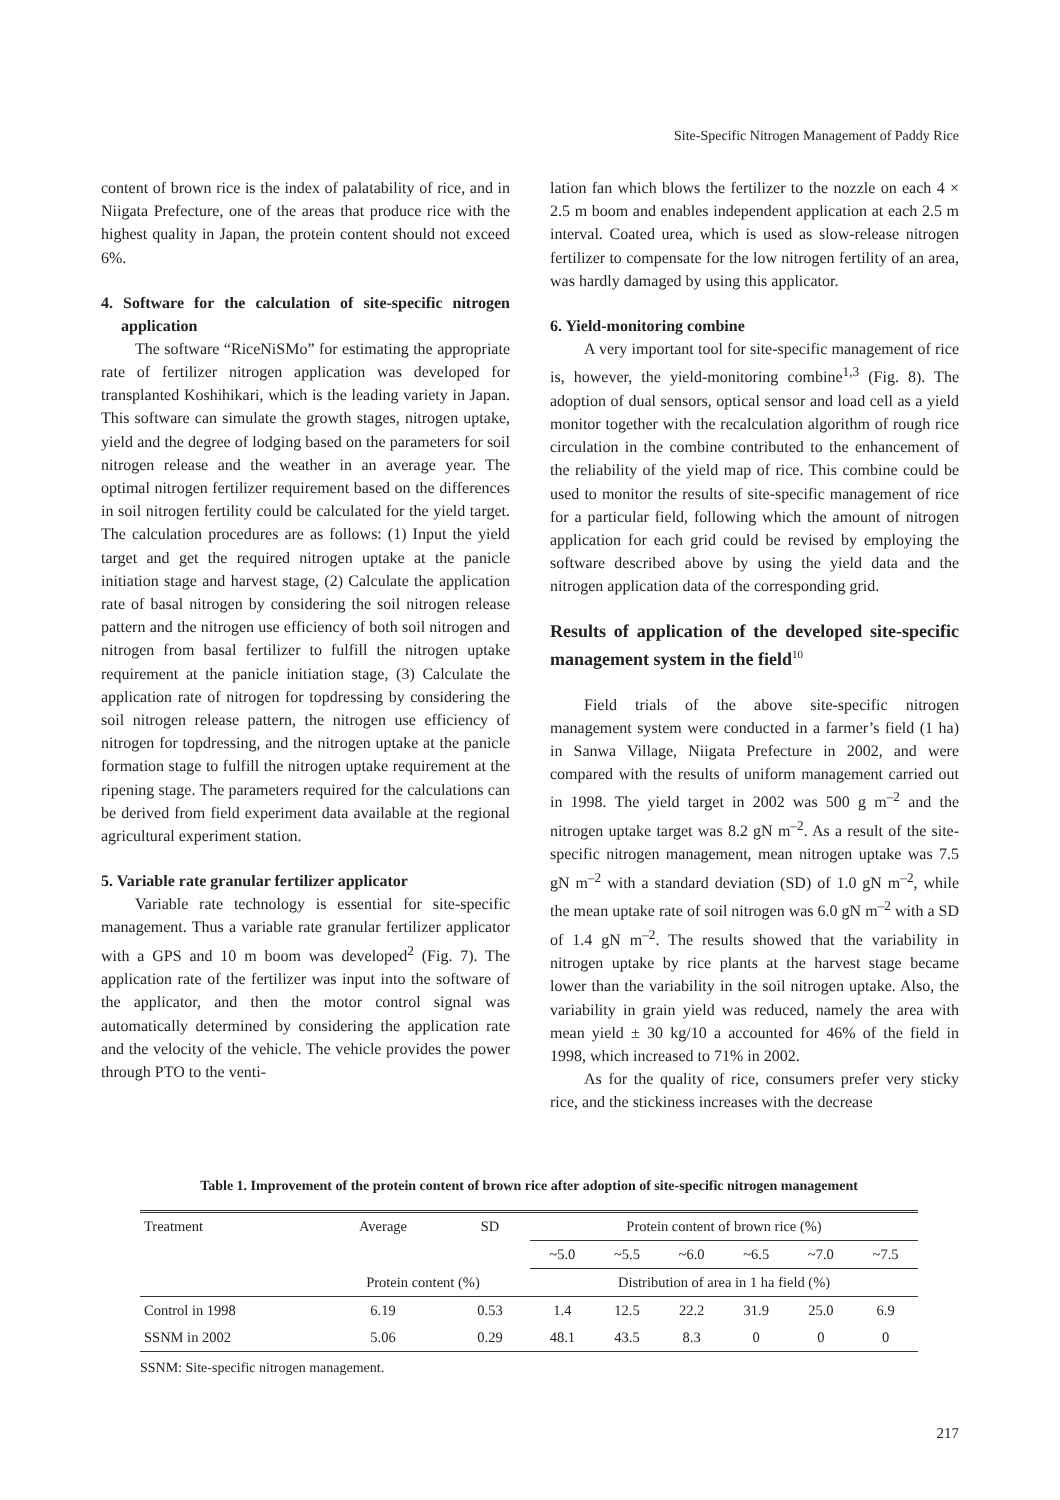Site-Specific Nitrogen Management of Paddy Rice
content of brown rice is the index of palatability of rice, and in Niigata Prefecture, one of the areas that produce rice with the highest quality in Japan, the protein content should not exceed 6%.
4. Software for the calculation of site-specific nitrogen application
The software “RiceNiSMo” for estimating the appropriate rate of fertilizer nitrogen application was developed for transplanted Koshihikari, which is the leading variety in Japan. This software can simulate the growth stages, nitrogen uptake, yield and the degree of lodging based on the parameters for soil nitrogen release and the weather in an average year. The optimal nitrogen fertilizer requirement based on the differences in soil nitrogen fertility could be calculated for the yield target. The calculation procedures are as follows: (1) Input the yield target and get the required nitrogen uptake at the panicle initiation stage and harvest stage, (2) Calculate the application rate of basal nitrogen by considering the soil nitrogen release pattern and the nitrogen use efficiency of both soil nitrogen and nitrogen from basal fertilizer to fulfill the nitrogen uptake requirement at the panicle initiation stage, (3) Calculate the application rate of nitrogen for topdressing by considering the soil nitrogen release pattern, the nitrogen use efficiency of nitrogen for topdressing, and the nitrogen uptake at the panicle formation stage to fulfill the nitrogen uptake requirement at the ripening stage. The parameters required for the calculations can be derived from field experiment data available at the regional agricultural experiment station.
5. Variable rate granular fertilizer applicator
Variable rate technology is essential for site-specific management. Thus a variable rate granular fertilizer applicator with a GPS and 10 m boom was developed<sup>2</sup> (Fig. 7). The application rate of the fertilizer was input into the software of the applicator, and then the motor control signal was automatically determined by considering the application rate and the velocity of the vehicle. The vehicle provides the power through PTO to the venti-
lation fan which blows the fertilizer to the nozzle on each 4 × 2.5 m boom and enables independent application at each 2.5 m interval. Coated urea, which is used as slow-release nitrogen fertilizer to compensate for the low nitrogen fertility of an area, was hardly damaged by using this applicator.
6. Yield-monitoring combine
A very important tool for site-specific management of rice is, however, the yield-monitoring combine<sup>1,3</sup> (Fig. 8). The adoption of dual sensors, optical sensor and load cell as a yield monitor together with the recalculation algorithm of rough rice circulation in the combine contributed to the enhancement of the reliability of the yield map of rice. This combine could be used to monitor the results of site-specific management of rice for a particular field, following which the amount of nitrogen application for each grid could be revised by employing the software described above by using the yield data and the nitrogen application data of the corresponding grid.
Results of application of the developed site-specific management system in the field<sup>10</sup>
Field trials of the above site-specific nitrogen management system were conducted in a farmer’s field (1 ha) in Sanwa Village, Niigata Prefecture in 2002, and were compared with the results of uniform management carried out in 1998. The yield target in 2002 was 500 g m<sup>–2</sup> and the nitrogen uptake target was 8.2 gN m<sup>–2</sup>. As a result of the site-specific nitrogen management, mean nitrogen uptake was 7.5 gN m<sup>–2</sup> with a standard deviation (SD) of 1.0 gN m<sup>–2</sup>, while the mean uptake rate of soil nitrogen was 6.0 gN m<sup>–2</sup> with a SD of 1.4 gN m<sup>–2</sup>. The results showed that the variability in nitrogen uptake by rice plants at the harvest stage became lower than the variability in the soil nitrogen uptake. Also, the variability in grain yield was reduced, namely the area with mean yield ± 30 kg/10 a accounted for 46% of the field in 1998, which increased to 71% in 2002.
As for the quality of rice, consumers prefer very sticky rice, and the stickiness increases with the decrease
Table 1. Improvement of the protein content of brown rice after adoption of site-specific nitrogen management
| Treatment | Average | SD | Protein content of brown rice (%) | | | | | |
| --- | --- | --- | --- | --- | --- | --- | --- | --- |
| | | | ~5.0 | ~5.5 | ~6.0 | ~6.5 | ~7.0 | ~7.5 |
| | Protein content (%) | | Distribution of area in 1 ha field (%) | | | | | |
| Control in 1998 | 6.19 | 0.53 | 1.4 | 12.5 | 22.2 | 31.9 | 25.0 | 6.9 |
| SSNM in 2002 | 5.06 | 0.29 | 48.1 | 43.5 | 8.3 | 0 | 0 | 0 |
SSNM: Site-specific nitrogen management.
217